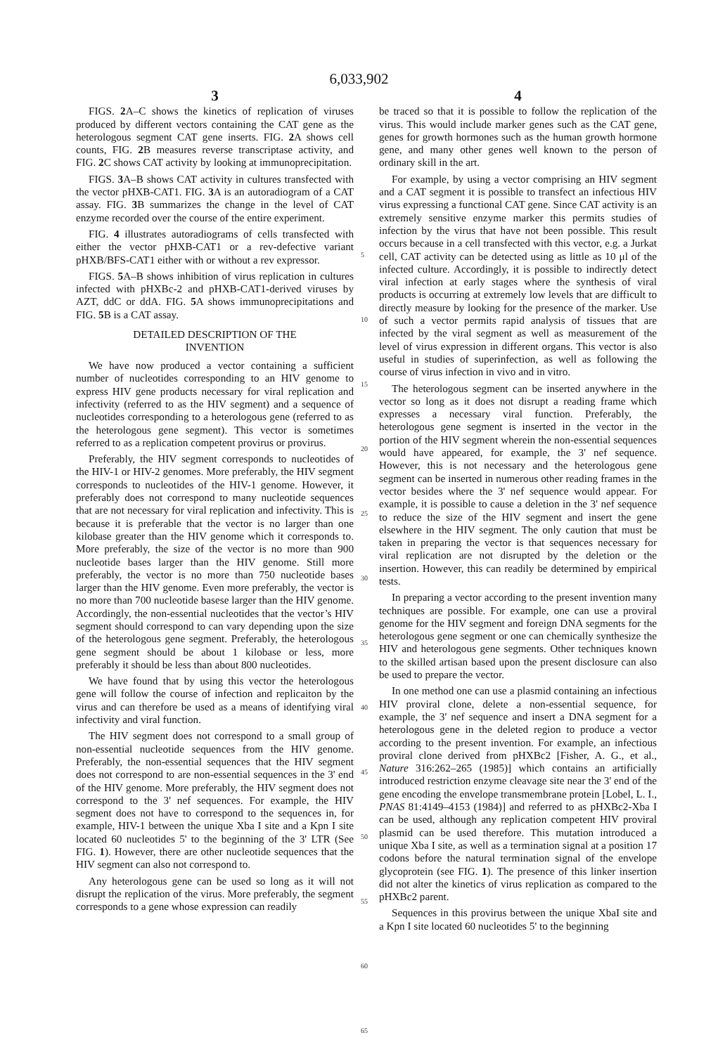6,033,902
3
FIGS. 2 A–C shows the kinetics of replication of viruses produced by different vectors containing the CAT gene as the heterologous segment CAT gene inserts. FIG. 2 A shows cell counts, FIG. 2 B measures reverse transcriptase activity, and FIG. 2 C shows CAT activity by looking at immunoprecipitation.
FIGS. 3 A–B shows CAT activity in cultures transfected with the vector pHXB-CAT1. FIG. 3 A is an autoradiogram of a CAT assay. FIG. 3 B summarizes the change in the level of CAT enzyme recorded over the course of the entire experiment.
FIG. 4 illustrates autoradiograms of cells transfected with either the vector pHXB-CAT1 or a rev-defective variant pHXB/BFS-CAT1 either with or without a rev expressor.
FIGS. 5 A–B shows inhibition of virus replication in cultures infected with pHXBc-2 and pHXB-CAT1-derived viruses by AZT, ddC or ddA. FIG. 5 A shows immunoprecipitations and FIG. 5 B is a CAT assay.
DETAILED DESCRIPTION OF THE
INVENTION
We have now produced a vector containing a sufficient number of nucleotides corresponding to an HIV genome to express HIV gene products necessary for viral replication and infectivity (referred to as the HIV segment) and a sequence of nucleotides corresponding to a heterologous gene (referred to as the heterologous gene segment). This vector is sometimes referred to as a replication competent provirus or provirus.
Preferably, the HIV segment corresponds to nucleotides of the HIV-1 or HIV-2 genomes. More preferably, the HIV segment corresponds to nucleotides of the HIV-1 genome. However, it preferably does not correspond to many nucleotide sequences that are not necessary for viral replication and infectivity. This is because it is preferable that the vector is no larger than one kilobase greater than the HIV genome which it corresponds to. More preferably, the size of the vector is no more than 900 nucleotide bases larger than the HIV genome. Still more preferably, the vector is no more than 750 nucleotide bases larger than the HIV genome. Even more preferably, the vector is no more than 700 nucleotide basese larger than the HIV genome. Accordingly, the non-essential nucleotides that the vector’s HIV segment should correspond to can vary depending upon the size of the heterologous gene segment. Preferably, the heterologous gene segment should be about 1 kilobase or less, more preferably it should be less than about 800 nucleotides.
We have found that by using this vector the heterologous gene will follow the course of infection and replicaiton by the virus and can therefore be used as a means of identifying viral infectivity and viral function.
The HIV segment does not correspond to a small group of non-essential nucleotide sequences from the HIV genome. Preferably, the non-essential sequences that the HIV segment does not correspond to are non-essential sequences in the 3' end of the HIV genome. More preferably, the HIV segment does not correspond to the 3' nef sequences. For example, the HIV segment does not have to correspond to the sequences in, for example, HIV-1 between the unique Xba I site and a Kpn I site located 60 nucleotides 5' to the beginning of the 3' LTR (See FIG. 1). However, there are other nucleotide sequences that the HIV segment can also not correspond to.
Any heterologous gene can be used so long as it will not disrupt the replication of the virus. More preferably, the segment corresponds to a gene whose expression can readily
5
10
15
20
25
30
35
40
45
50
55
60
65
4
be traced so that it is possible to follow the replication of the virus. This would include marker genes such as the CAT gene, genes for growth hormones such as the human growth hormone gene, and many other genes well known to the person of ordinary skill in the art.
For example, by using a vector comprising an HIV segment and a CAT segment it is possible to transfect an infectious HIV virus expressing a functional CAT gene. Since CAT activity is an extremely sensitive enzyme marker this permits studies of infection by the virus that have not been possible. This result occurs because in a cell transfected with this vector, e.g. a Jurkat cell, CAT activity can be detected using as little as 10 μl of the infected culture. Accordingly, it is possible to indirectly detect viral infection at early stages where the synthesis of viral products is occurring at extremely low levels that are difficult to directly measure by looking for the presence of the marker. Use of such a vector permits rapid analysis of tissues that are infected by the viral segment as well as measurement of the level of virus expression in different organs. This vector is also useful in studies of superinfection, as well as following the course of virus infection in vivo and in vitro.
The heterologous segment can be inserted anywhere in the vector so long as it does not disrupt a reading frame which expresses a necessary viral function. Preferably, the heterologous gene segment is inserted in the vector in the portion of the HIV segment wherein the non-essential sequences would have appeared, for example, the 3' nef sequence. However, this is not necessary and the heterologous gene segment can be inserted in numerous other reading frames in the vector besides where the 3' nef sequence would appear. For example, it is possible to cause a deletion in the 3' nef sequence to reduce the size of the HIV segment and insert the gene elsewhere in the HIV segment. The only caution that must be taken in preparing the vector is that sequences necessary for viral replication are not disrupted by the deletion or the insertion. However, this can readily be determined by empirical tests.
In preparing a vector according to the present invention many techniques are possible. For example, one can use a proviral genome for the HIV segment and foreign DNA segments for the heterologous gene segment or one can chemically synthesize the HIV and heterologous gene segments. Other techniques known to the skilled artisan based upon the present disclosure can also be used to prepare the vector.
In one method one can use a plasmid containing an infectious HIV proviral clone, delete a non-essential sequence, for example, the 3' nef sequence and insert a DNA segment for a heterologous gene in the deleted region to produce a vector according to the present invention. For example, an infectious proviral clone derived from pHXBc2 [Fisher, A. G., et al., Nature 316:262–265 (1985)] which contains an artificially introduced restriction enzyme cleavage site near the 3' end of the gene encoding the envelope transmembrane protein [Lobel, L. I., PNAS 81:4149–4153 (1984)] and referred to as pHXBc2-Xba I can be used, although any replication competent HIV proviral plasmid can be used therefore. This mutation introduced a unique Xba I site, as well as a termination signal at a position 17 codons before the natural termination signal of the envelope glycoprotein (see FIG. 1). The presence of this linker insertion did not alter the kinetics of virus replication as compared to the pHXBc2 parent.
Sequences in this provirus between the unique XbaI site and a Kpn I site located 60 nucleotides 5' to the beginning